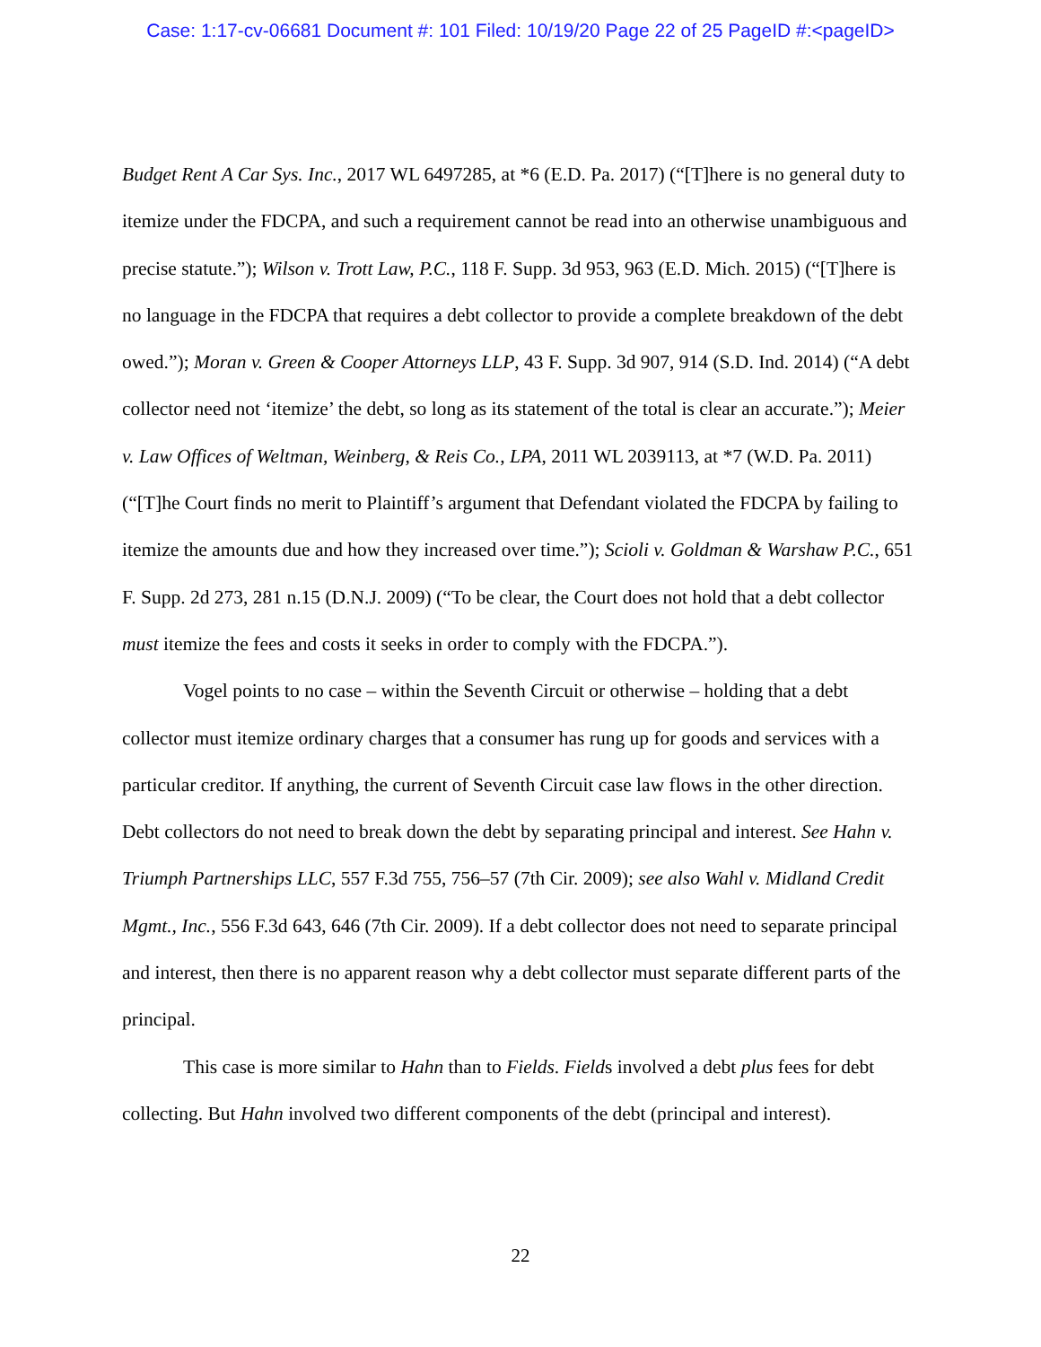Case: 1:17-cv-06681 Document #: 101 Filed: 10/19/20 Page 22 of 25 PageID #:<pageID>
Budget Rent A Car Sys. Inc., 2017 WL 6497285, at *6 (E.D. Pa. 2017) (“[T]here is no general duty to itemize under the FDCPA, and such a requirement cannot be read into an otherwise unambiguous and precise statute.”); Wilson v. Trott Law, P.C., 118 F. Supp. 3d 953, 963 (E.D. Mich. 2015) (“[T]here is no language in the FDCPA that requires a debt collector to provide a complete breakdown of the debt owed.”); Moran v. Green & Cooper Attorneys LLP, 43 F. Supp. 3d 907, 914 (S.D. Ind. 2014) (“A debt collector need not ‘itemize’ the debt, so long as its statement of the total is clear an accurate.”); Meier v. Law Offices of Weltman, Weinberg, & Reis Co., LPA, 2011 WL 2039113, at *7 (W.D. Pa. 2011) (“[T]he Court finds no merit to Plaintiff’s argument that Defendant violated the FDCPA by failing to itemize the amounts due and how they increased over time.”); Scioli v. Goldman & Warshaw P.C., 651 F. Supp. 2d 273, 281 n.15 (D.N.J. 2009) (“To be clear, the Court does not hold that a debt collector must itemize the fees and costs it seeks in order to comply with the FDCPA.”).
Vogel points to no case – within the Seventh Circuit or otherwise – holding that a debt collector must itemize ordinary charges that a consumer has rung up for goods and services with a particular creditor. If anything, the current of Seventh Circuit case law flows in the other direction. Debt collectors do not need to break down the debt by separating principal and interest. See Hahn v. Triumph Partnerships LLC, 557 F.3d 755, 756–57 (7th Cir. 2009); see also Wahl v. Midland Credit Mgmt., Inc., 556 F.3d 643, 646 (7th Cir. 2009). If a debt collector does not need to separate principal and interest, then there is no apparent reason why a debt collector must separate different parts of the principal.
This case is more similar to Hahn than to Fields. Fields involved a debt plus fees for debt collecting. But Hahn involved two different components of the debt (principal and interest).
22